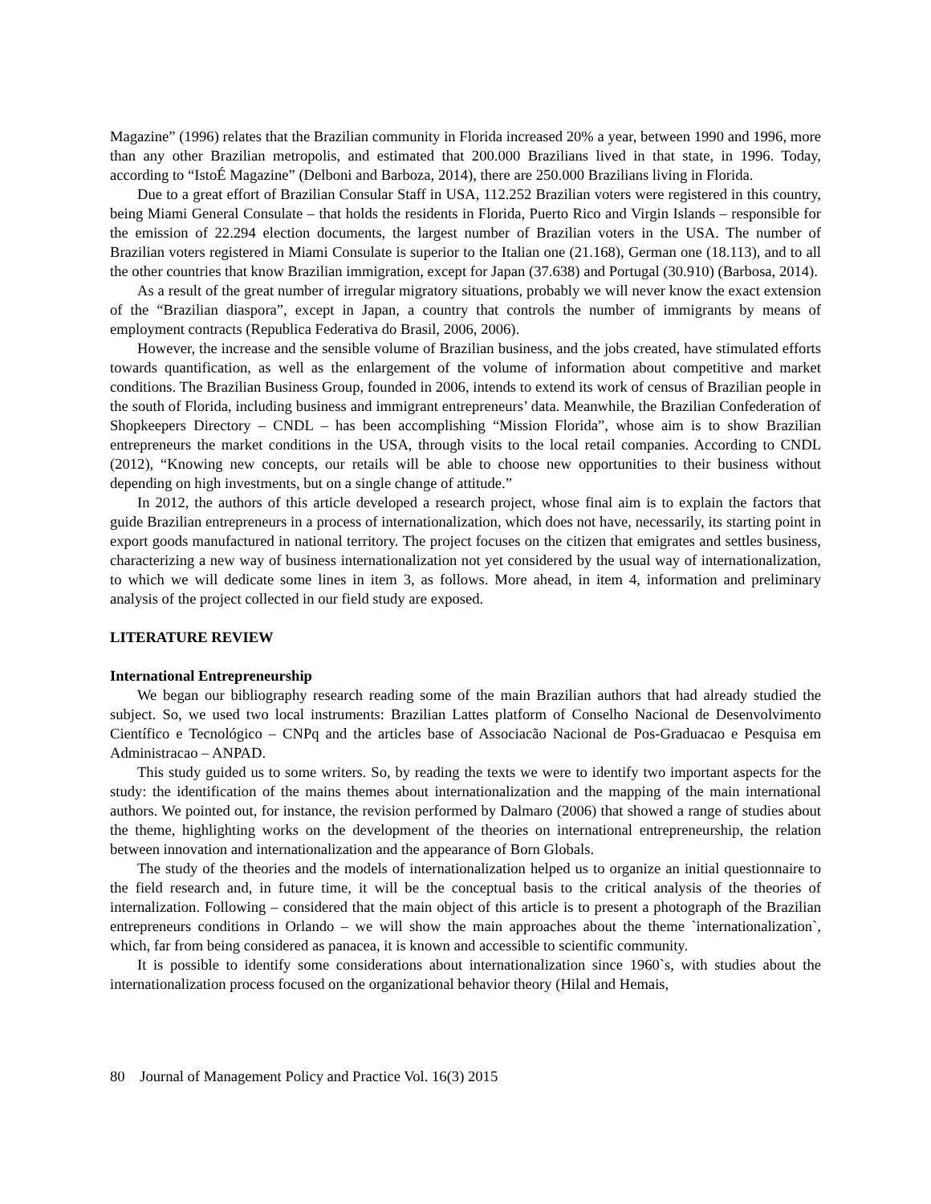Magazine” (1996) relates that the Brazilian community in Florida increased 20% a year, between 1990 and 1996, more than any other Brazilian metropolis, and estimated that 200.000 Brazilians lived in that state, in 1996. Today, according to “IstoÉ Magazine” (Delboni and Barboza, 2014), there are 250.000 Brazilians living in Florida.
Due to a great effort of Brazilian Consular Staff in USA, 112.252 Brazilian voters were registered in this country, being Miami General Consulate – that holds the residents in Florida, Puerto Rico and Virgin Islands – responsible for the emission of 22.294 election documents, the largest number of Brazilian voters in the USA. The number of Brazilian voters registered in Miami Consulate is superior to the Italian one (21.168), German one (18.113), and to all the other countries that know Brazilian immigration, except for Japan (37.638) and Portugal (30.910) (Barbosa, 2014).
As a result of the great number of irregular migratory situations, probably we will never know the exact extension of the “Brazilian diaspora”, except in Japan, a country that controls the number of immigrants by means of employment contracts (Republica Federativa do Brasil, 2006, 2006).
However, the increase and the sensible volume of Brazilian business, and the jobs created, have stimulated efforts towards quantification, as well as the enlargement of the volume of information about competitive and market conditions. The Brazilian Business Group, founded in 2006, intends to extend its work of census of Brazilian people in the south of Florida, including business and immigrant entrepreneurs’ data. Meanwhile, the Brazilian Confederation of Shopkeepers Directory – CNDL – has been accomplishing “Mission Florida”, whose aim is to show Brazilian entrepreneurs the market conditions in the USA, through visits to the local retail companies. According to CNDL (2012), “Knowing new concepts, our retails will be able to choose new opportunities to their business without depending on high investments, but on a single change of attitude.”
In 2012, the authors of this article developed a research project, whose final aim is to explain the factors that guide Brazilian entrepreneurs in a process of internationalization, which does not have, necessarily, its starting point in export goods manufactured in national territory. The project focuses on the citizen that emigrates and settles business, characterizing a new way of business internationalization not yet considered by the usual way of internationalization, to which we will dedicate some lines in item 3, as follows. More ahead, in item 4, information and preliminary analysis of the project collected in our field study are exposed.
LITERATURE REVIEW
International Entrepreneurship
We began our bibliography research reading some of the main Brazilian authors that had already studied the subject. So, we used two local instruments: Brazilian Lattes platform of Conselho Nacional de Desenvolvimento Científico e Tecnológico – CNPq and the articles base of Associacão Nacional de Pos-Graduacao e Pesquisa em Administracao – ANPAD.
This study guided us to some writers. So, by reading the texts we were to identify two important aspects for the study: the identification of the mains themes about internationalization and the mapping of the main international authors. We pointed out, for instance, the revision performed by Dalmaro (2006) that showed a range of studies about the theme, highlighting works on the development of the theories on international entrepreneurship, the relation between innovation and internationalization and the appearance of Born Globals.
The study of the theories and the models of internationalization helped us to organize an initial questionnaire to the field research and, in future time, it will be the conceptual basis to the critical analysis of the theories of internalization. Following – considered that the main object of this article is to present a photograph of the Brazilian entrepreneurs conditions in Orlando – we will show the main approaches about the theme `internationalization`, which, far from being considered as panacea, it is known and accessible to scientific community.
It is possible to identify some considerations about internationalization since 1960`s, with studies about the internationalization process focused on the organizational behavior theory (Hilal and Hemais,
80 Journal of Management Policy and Practice Vol. 16(3) 2015